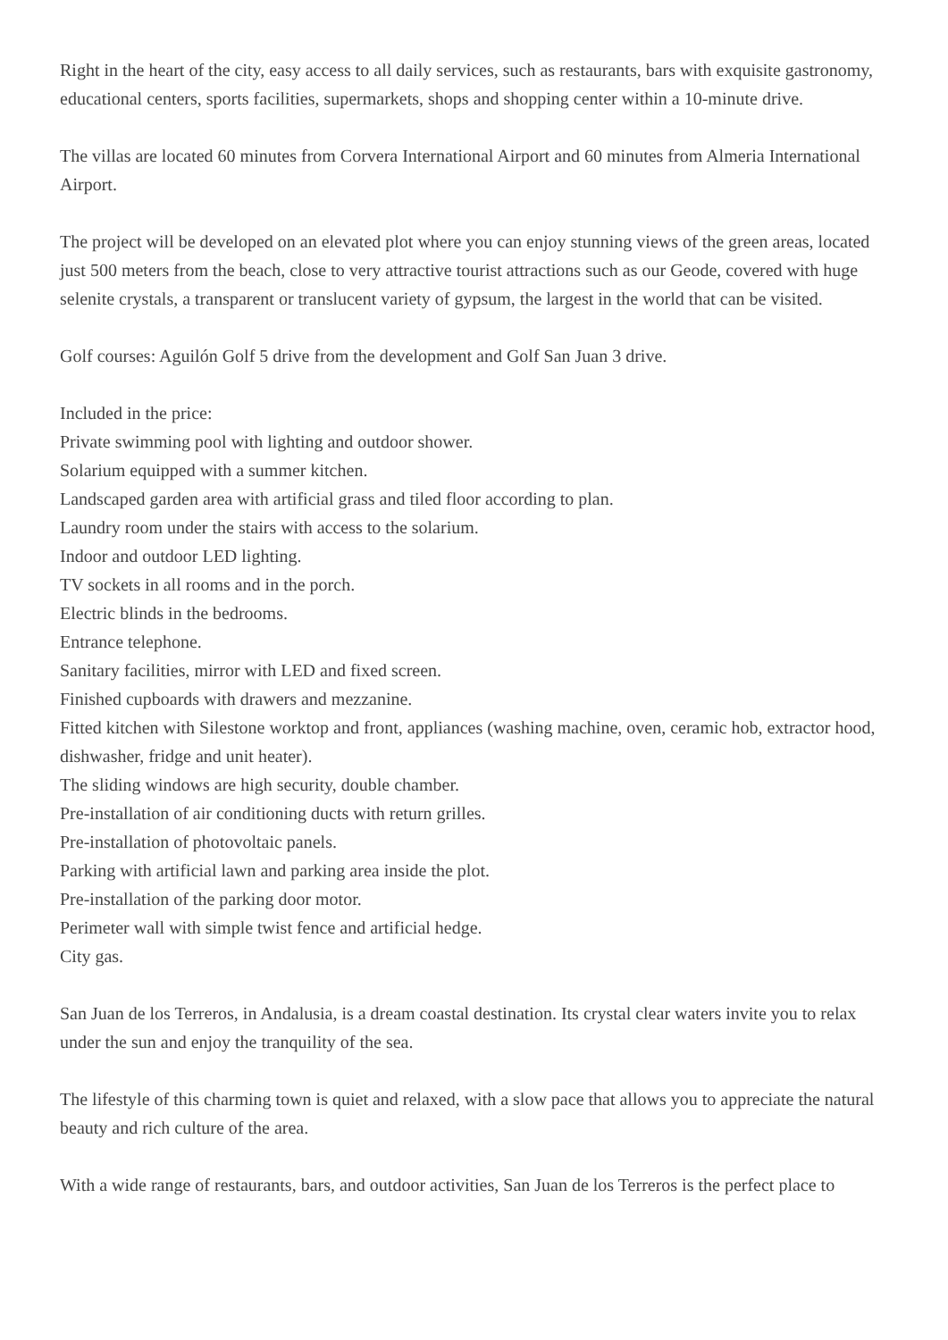Right in the heart of the city, easy access to all daily services, such as restaurants, bars with exquisite gastronomy, educational centers, sports facilities, supermarkets, shops and shopping center within a 10-minute drive.
The villas are located 60 minutes from Corvera International Airport and 60 minutes from Almeria International Airport.
The project will be developed on an elevated plot where you can enjoy stunning views of the green areas, located just 500 meters from the beach, close to very attractive tourist attractions such as our Geode, covered with huge selenite crystals, a transparent or translucent variety of gypsum, the largest in the world that can be visited.
Golf courses: Aguilón Golf 5 drive from the development and Golf San Juan 3 drive.
Included in the price:
Private swimming pool with lighting and outdoor shower.
Solarium equipped with a summer kitchen.
Landscaped garden area with artificial grass and tiled floor according to plan.
Laundry room under the stairs with access to the solarium.
Indoor and outdoor LED lighting.
TV sockets in all rooms and in the porch.
Electric blinds in the bedrooms.
Entrance telephone.
Sanitary facilities, mirror with LED and fixed screen.
Finished cupboards with drawers and mezzanine.
Fitted kitchen with Silestone worktop and front, appliances (washing machine, oven, ceramic hob, extractor hood, dishwasher, fridge and unit heater).
The sliding windows are high security, double chamber.
Pre-installation of air conditioning ducts with return grilles.
Pre-installation of photovoltaic panels.
Parking with artificial lawn and parking area inside the plot.
Pre-installation of the parking door motor.
Perimeter wall with simple twist fence and artificial hedge.
City gas.
San Juan de los Terreros, in Andalusia, is a dream coastal destination. Its crystal clear waters invite you to relax under the sun and enjoy the tranquility of the sea.
The lifestyle of this charming town is quiet and relaxed, with a slow pace that allows you to appreciate the natural beauty and rich culture of the area.
With a wide range of restaurants, bars, and outdoor activities, San Juan de los Terreros is the perfect place to